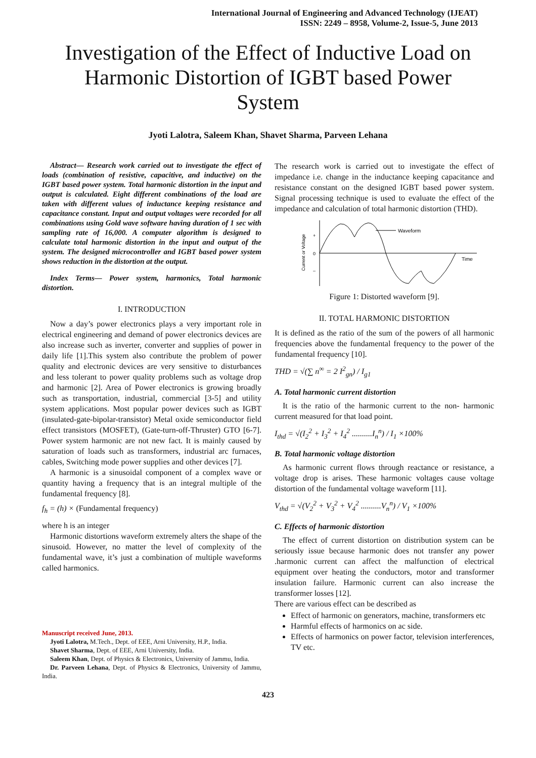International Journal of Engineering and Advanced Technology (IJEAT)
ISSN: 2249 – 8958, Volume-2, Issue-5, June 2013
Investigation of the Effect of Inductive Load on Harmonic Distortion of IGBT based Power System
Jyoti Lalotra, Saleem Khan, Shavet Sharma, Parveen Lehana
Abstract— Research work carried out to investigate the effect of loads (combination of resistive, capacitive, and inductive) on the IGBT based power system. Total harmonic distortion in the input and output is calculated. Eight different combinations of the load are taken with different values of inductance keeping resistance and capacitance constant. Input and output voltages were recorded for all combinations using Gold wave software having duration of 1 sec with sampling rate of 16,000. A computer algorithm is designed to calculate total harmonic distortion in the input and output of the system. The designed microcontroller and IGBT based power system shows reduction in the distortion at the output.
Index Terms— Power system, harmonics, Total harmonic distortion.
I. INTRODUCTION
Now a day’s power electronics plays a very important role in electrical engineering and demand of power electronics devices are also increase such as inverter, converter and supplies of power in daily life [1].This system also contribute the problem of power quality and electronic devices are very sensitive to disturbances and less tolerant to power quality problems such as voltage drop and harmonic [2]. Area of Power electronics is growing broadly such as transportation, industrial, commercial [3-5] and utility system applications. Most popular power devices such as IGBT (insulated-gate-bipolar-transistor) Metal oxide semiconductor field effect transistors (MOSFET), (Gate-turn-off-Thruster) GTO [6-7]. Power system harmonic are not new fact. It is mainly caused by saturation of loads such as transformers, industrial arc furnaces, cables, Switching mode power supplies and other devices [7].
A harmonic is a sinusoidal component of a complex wave or quantity having a frequency that is an integral multiple of the fundamental frequency [8].
f<sub>h</sub> = (h) × (Fundamental frequency)
where h is an integer
Harmonic distortions waveform extremely alters the shape of the sinusoid. However, no matter the level of complexity of the fundamental wave, it’s just a combination of multiple waveforms called harmonics.
Manuscript received June, 2013.
Jyoti Lalotra, M.Tech., Dept. of EEE, Arni University, H.P., India.
Shavet Sharma, Dept. of EEE, Arni University, India.
Saleem Khan, Dept. of Physics & Electronics, University of Jammu, India.
Dr. Parveen Lehana, Dept. of Physics & Electronics, University of Jammu, India.
The research work is carried out to investigate the effect of impedance i.e. change in the inductance keeping capacitance and resistance constant on the designed IGBT based power system. Signal processing technique is used to evaluate the effect of the impedance and calculation of total harmonic distortion (THD).
Waveform
Time
0
+
–
Current or Voltage
Figure 1: Distorted waveform [9].
II. TOTAL HARMONIC DISTORTION
It is defined as the ratio of the sum of the powers of all harmonic frequencies above the fundamental frequency to the power of the fundamental frequency [10].
THD = √(∑ n<sup>∞</sup> = 2 I<sup>2</sup><sub>gn</sub>) / I<sub>g1</sub>
A. Total harmonic current distortion
It is the ratio of the harmonic current to the non- harmonic current measured for that load point.
I<sub>thd</sub> = √(I<sub>2</sub><sup>2</sup> + I<sub>3</sub><sup>2</sup> + I<sub>4</sub><sup>2</sup> ..........I<sub>n</sub><sup>n</sup>) / I<sub>1</sub> ×100%
B. Total harmonic voltage distortion
As harmonic current flows through reactance or resistance, a voltage drop is arises. These harmonic voltages cause voltage distortion of the fundamental voltage waveform [11].
V<sub>thd</sub> = √(V<sub>2</sub><sup>2</sup> + V<sub>3</sub><sup>2</sup> + V<sub>4</sub><sup>2</sup> ..........V<sub>n</sub><sup>n</sup>) / V<sub>1</sub> ×100%
C. Effects of harmonic distortion
The effect of current distortion on distribution system can be seriously issue because harmonic does not transfer any power .harmonic current can affect the malfunction of electrical equipment over heating the conductors, motor and transformer insulation failure. Harmonic current can also increase the transformer losses [12].
There are various effect can be described as
Effect of harmonic on generators, machine, transformers etc
Harmful effects of harmonics on ac side.
Effects of harmonics on power factor, television interferences, TV etc.
423